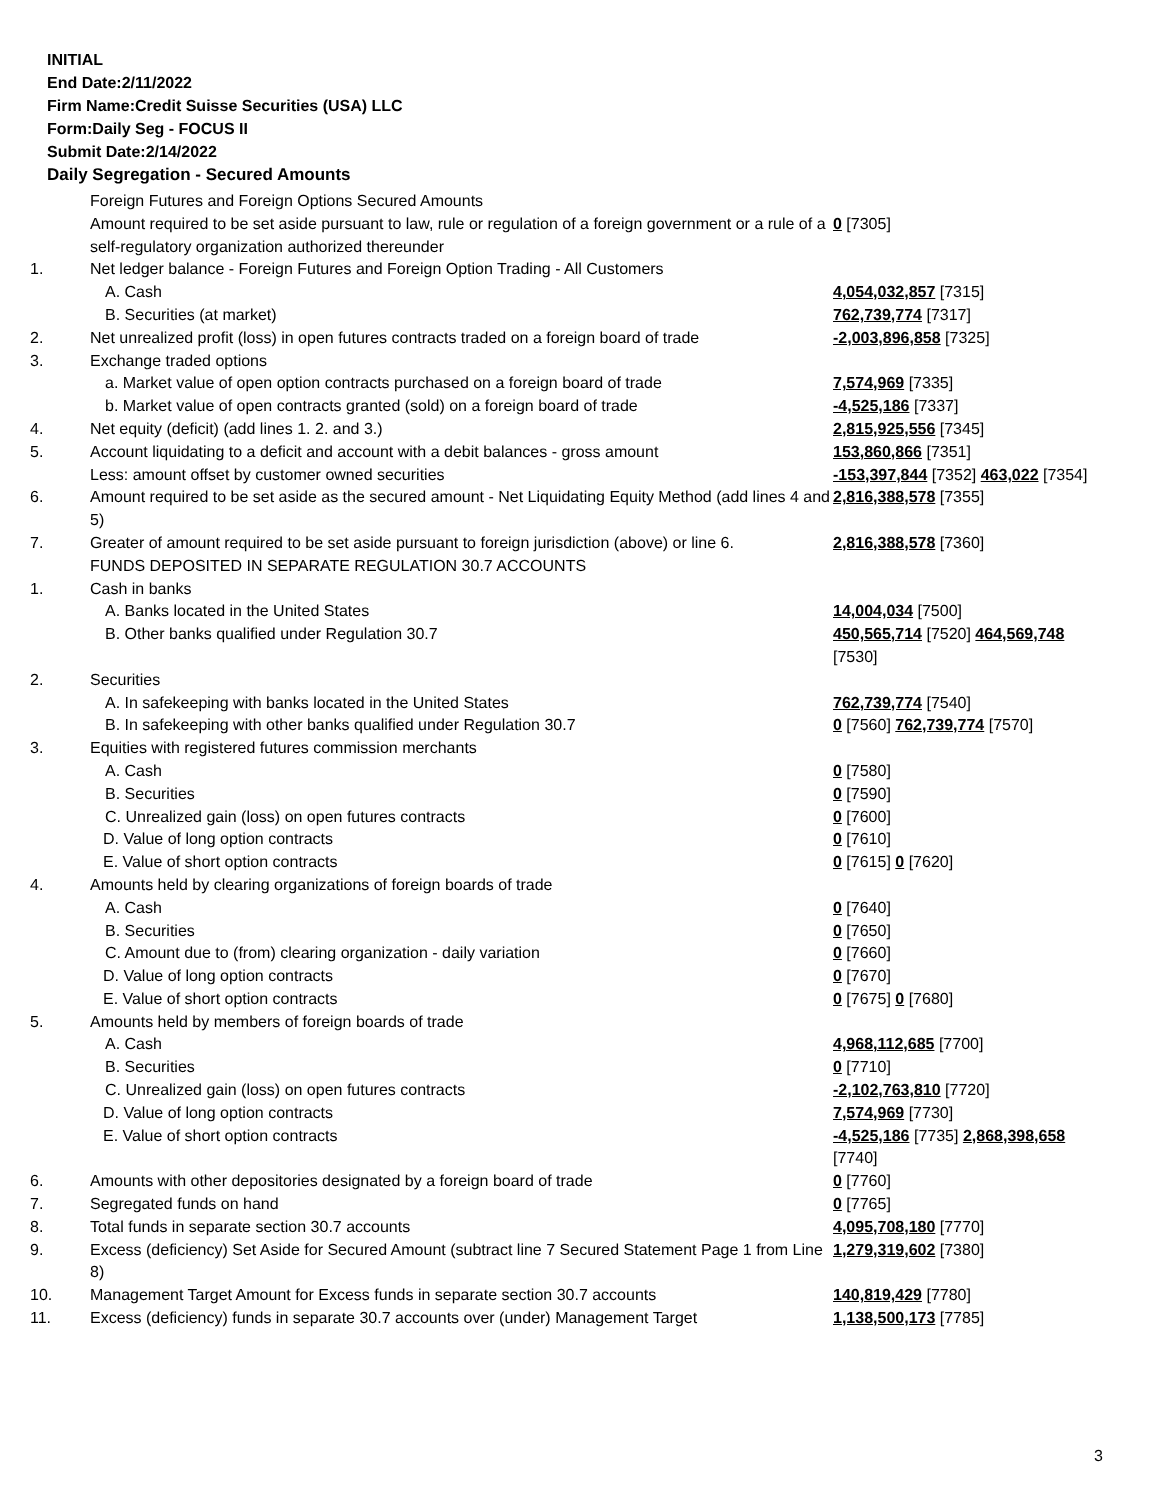INITIAL
End Date:2/11/2022
Firm Name:Credit Suisse Securities (USA) LLC
Form:Daily Seg - FOCUS II
Submit Date:2/14/2022
Daily Segregation - Secured Amounts
| | Foreign Futures and Foreign Options Secured Amounts | |
| | Amount required to be set aside pursuant to law, rule or regulation of a foreign government or a rule of a self-regulatory organization authorized thereunder | 0 [7305] |
| 1. | Net ledger balance - Foreign Futures and Foreign Option Trading - All Customers | |
| | A. Cash | 4,054,032,857 [7315] |
| | B. Securities (at market) | 762,739,774 [7317] |
| 2. | Net unrealized profit (loss) in open futures contracts traded on a foreign board of trade | -2,003,896,858 [7325] |
| 3. | Exchange traded options | |
| | a. Market value of open option contracts purchased on a foreign board of trade | 7,574,969 [7335] |
| | b. Market value of open contracts granted (sold) on a foreign board of trade | -4,525,186 [7337] |
| 4. | Net equity (deficit) (add lines 1. 2. and 3.) | 2,815,925,556 [7345] |
| 5. | Account liquidating to a deficit and account with a debit balances - gross amount | 153,860,866 [7351] |
| | Less: amount offset by customer owned securities | -153,397,844 [7352] 463,022 [7354] |
| 6. | Amount required to be set aside as the secured amount - Net Liquidating Equity Method (add lines 4 and 5) | 2,816,388,578 [7355] |
| 7. | Greater of amount required to be set aside pursuant to foreign jurisdiction (above) or line 6. | 2,816,388,578 [7360] |
| | FUNDS DEPOSITED IN SEPARATE REGULATION 30.7 ACCOUNTS | |
| 1. | Cash in banks | |
| | A. Banks located in the United States | 14,004,034 [7500] |
| | B. Other banks qualified under Regulation 30.7 | 450,565,714 [7520] 464,569,748 [7530] |
| 2. | Securities | |
| | A. In safekeeping with banks located in the United States | 762,739,774 [7540] |
| | B. In safekeeping with other banks qualified under Regulation 30.7 | 0 [7560] 762,739,774 [7570] |
| 3. | Equities with registered futures commission merchants | |
| | A. Cash | 0 [7580] |
| | B. Securities | 0 [7590] |
| | C. Unrealized gain (loss) on open futures contracts | 0 [7600] |
| | D. Value of long option contracts | 0 [7610] |
| | E. Value of short option contracts | 0 [7615] 0 [7620] |
| 4. | Amounts held by clearing organizations of foreign boards of trade | |
| | A. Cash | 0 [7640] |
| | B. Securities | 0 [7650] |
| | C. Amount due to (from) clearing organization - daily variation | 0 [7660] |
| | D. Value of long option contracts | 0 [7670] |
| | E. Value of short option contracts | 0 [7675] 0 [7680] |
| 5. | Amounts held by members of foreign boards of trade | |
| | A. Cash | 4,968,112,685 [7700] |
| | B. Securities | 0 [7710] |
| | C. Unrealized gain (loss) on open futures contracts | -2,102,763,810 [7720] |
| | D. Value of long option contracts | 7,574,969 [7730] |
| | E. Value of short option contracts | -4,525,186 [7735] 2,868,398,658 [7740] |
| 6. | Amounts with other depositories designated by a foreign board of trade | 0 [7760] |
| 7. | Segregated funds on hand | 0 [7765] |
| 8. | Total funds in separate section 30.7 accounts | 4,095,708,180 [7770] |
| 9. | Excess (deficiency) Set Aside for Secured Amount (subtract line 7 Secured Statement Page 1 from Line 8) | 1,279,319,602 [7380] |
| 10. | Management Target Amount for Excess funds in separate section 30.7 accounts | 140,819,429 [7780] |
| 11. | Excess (deficiency) funds in separate 30.7 accounts over (under) Management Target | 1,138,500,173 [7785] |
3